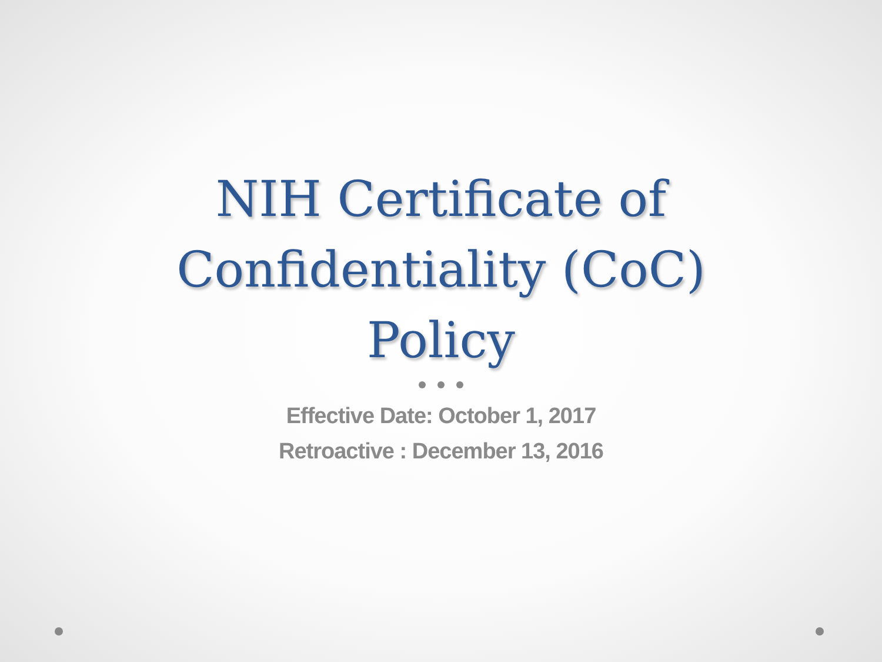NIH Certificate of
Confidentiality (CoC)
Policy
Effective Date: October 1, 2017
Retroactive : December 13, 2016